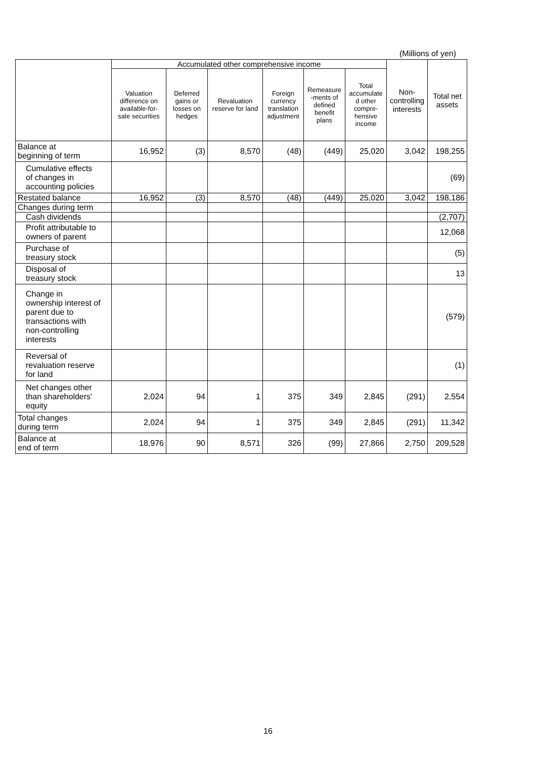(Millions of yen)
| | Accumulated other comprehensive income | | | | | | Non- controlling interests | Total net assets |
| --- | --- | --- | --- | --- | --- | --- | --- | --- |
| | Valuation difference on available-for- sale securities | Deferred gains or losses on hedges | Revaluation reserve for land | Foreign currency translation adjustment | Remeasure -ments of defined benefit plans | Total accumulate d other compre- hensive income | | |
| Balance at beginning of term | 16,952 | (3) | 8,570 | (48) | (449) | 25,020 | 3,042 | 198,255 |
| Cumulative effects of changes in accounting policies | | | | | | | | (69) |
| Restated balance | 16,952 | (3) | 8,570 | (48) | (449) | 25,020 | 3,042 | 198,186 |
| Changes during term | | | | | | | | |
| Cash dividends | | | | | | | | (2,707) |
| Profit attributable to owners of parent | | | | | | | | 12,068 |
| Purchase of treasury stock | | | | | | | | (5) |
| Disposal of treasury stock | | | | | | | | 13 |
| Change in ownership interest of parent due to transactions with non-controlling interests | | | | | | | | (579) |
| Reversal of revaluation reserve for land | | | | | | | | (1) |
| Net changes other than shareholders' equity | 2,024 | 94 | 1 | 375 | 349 | 2,845 | (291) | 2,554 |
| Total changes during term | 2,024 | 94 | 1 | 375 | 349 | 2,845 | (291) | 11,342 |
| Balance at end of term | 18,976 | 90 | 8,571 | 326 | (99) | 27,866 | 2,750 | 209,528 |
16